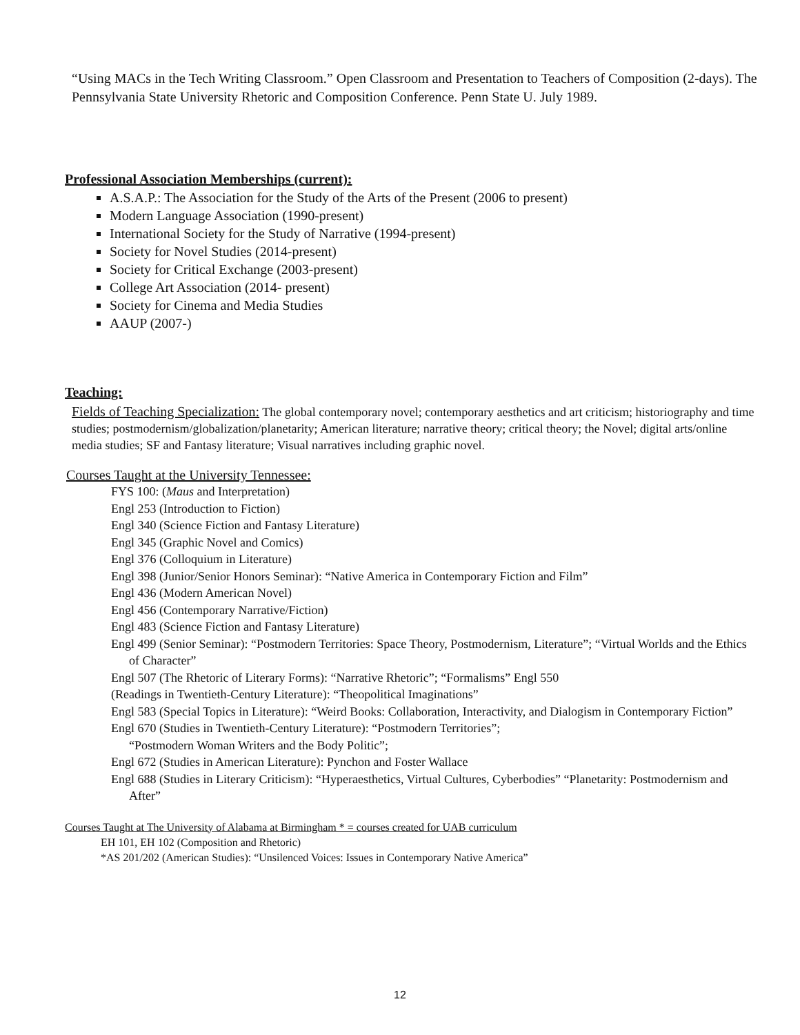“Using MACs in the Tech Writing Classroom.” Open Classroom and Presentation to Teachers of Composition (2-days). The Pennsylvania State University Rhetoric and Composition Conference. Penn State U. July 1989.
Professional Association Memberships (current):
A.S.A.P.: The Association for the Study of the Arts of the Present (2006 to present)
Modern Language Association (1990-present)
International Society for the Study of Narrative (1994-present)
Society for Novel Studies (2014-present)
Society for Critical Exchange (2003-present)
College Art Association (2014- present)
Society for Cinema and Media Studies
AAUP (2007-)
Teaching:
Fields of Teaching Specialization: The global contemporary novel; contemporary aesthetics and art criticism; historiography and time studies; postmodernism/globalization/planetarity; American literature; narrative theory; critical theory; the Novel; digital arts/online media studies; SF and Fantasy literature; Visual narratives including graphic novel.
Courses Taught at the University Tennessee:
FYS 100: (Maus and Interpretation)
Engl 253 (Introduction to Fiction)
Engl 340 (Science Fiction and Fantasy Literature)
Engl 345 (Graphic Novel and Comics)
Engl 376 (Colloquium in Literature)
Engl 398 (Junior/Senior Honors Seminar): “Native America in Contemporary Fiction and Film”
Engl 436 (Modern American Novel)
Engl 456 (Contemporary Narrative/Fiction)
Engl 483 (Science Fiction and Fantasy Literature)
Engl 499 (Senior Seminar): “Postmodern Territories: Space Theory, Postmodernism, Literature”; “Virtual Worlds and the Ethics of Character”
Engl 507 (The Rhetoric of Literary Forms): “Narrative Rhetoric”; “Formalisms” Engl 550
(Readings in Twentieth-Century Literature): “Theopolitical Imaginations”
Engl 583 (Special Topics in Literature): “Weird Books: Collaboration, Interactivity, and Dialogism in Contemporary Fiction”
Engl 670 (Studies in Twentieth-Century Literature): “Postmodern Territories”;
“Postmodern Woman Writers and the Body Politic”;
Engl 672 (Studies in American Literature): Pynchon and Foster Wallace
Engl 688 (Studies in Literary Criticism): “Hyperaesthetics, Virtual Cultures, Cyberbodies” “Planetarity: Postmodernism and After”
Courses Taught at The University of Alabama at Birmingham * = courses created for UAB curriculum
EH 101, EH 102 (Composition and Rhetoric)
*AS 201/202 (American Studies): “Unsilenced Voices: Issues in Contemporary Native America”
12